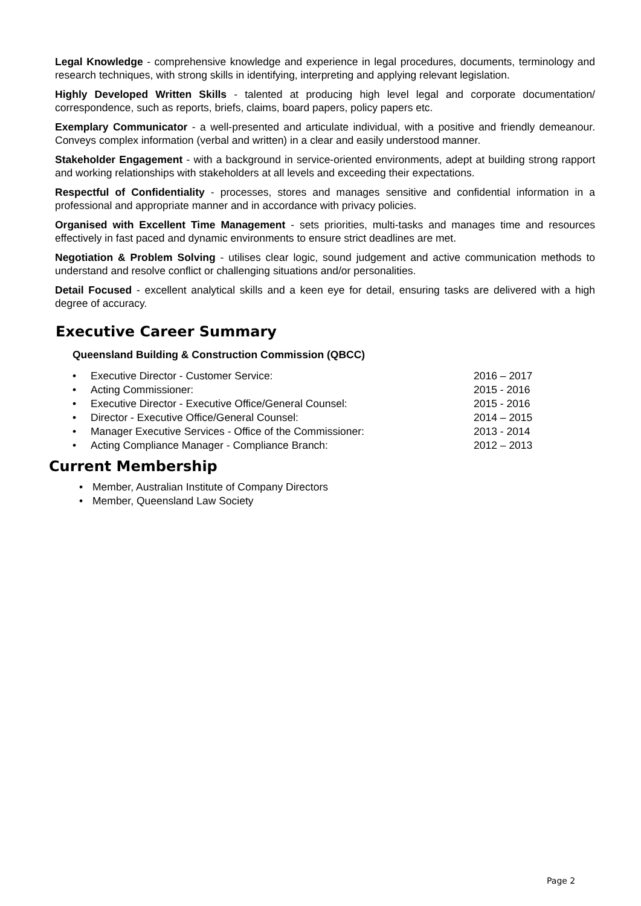Legal Knowledge - comprehensive knowledge and experience in legal procedures, documents, terminology and research techniques, with strong skills in identifying, interpreting and applying relevant legislation.
Highly Developed Written Skills - talented at producing high level legal and corporate documentation/ correspondence, such as reports, briefs, claims, board papers, policy papers etc.
Exemplary Communicator - a well-presented and articulate individual, with a positive and friendly demeanour. Conveys complex information (verbal and written) in a clear and easily understood manner.
Stakeholder Engagement - with a background in service-oriented environments, adept at building strong rapport and working relationships with stakeholders at all levels and exceeding their expectations.
Respectful of Confidentiality - processes, stores and manages sensitive and confidential information in a professional and appropriate manner and in accordance with privacy policies.
Organised with Excellent Time Management - sets priorities, multi-tasks and manages time and resources effectively in fast paced and dynamic environments to ensure strict deadlines are met.
Negotiation & Problem Solving - utilises clear logic, sound judgement and active communication methods to understand and resolve conflict or challenging situations and/or personalities.
Detail Focused - excellent analytical skills and a keen eye for detail, ensuring tasks are delivered with a high degree of accuracy.
Executive Career Summary
Queensland Building & Construction Commission (QBCC)
• Executive Director - Customer Service: 2016 – 2017
• Acting Commissioner: 2015 - 2016
• Executive Director - Executive Office/General Counsel: 2015 - 2016
• Director - Executive Office/General Counsel: 2014 – 2015
• Manager Executive Services - Office of the Commissioner: 2013 - 2014
• Acting Compliance Manager - Compliance Branch: 2012 – 2013
Current Membership
• Member, Australian Institute of Company Directors
• Member, Queensland Law Society
Page 2